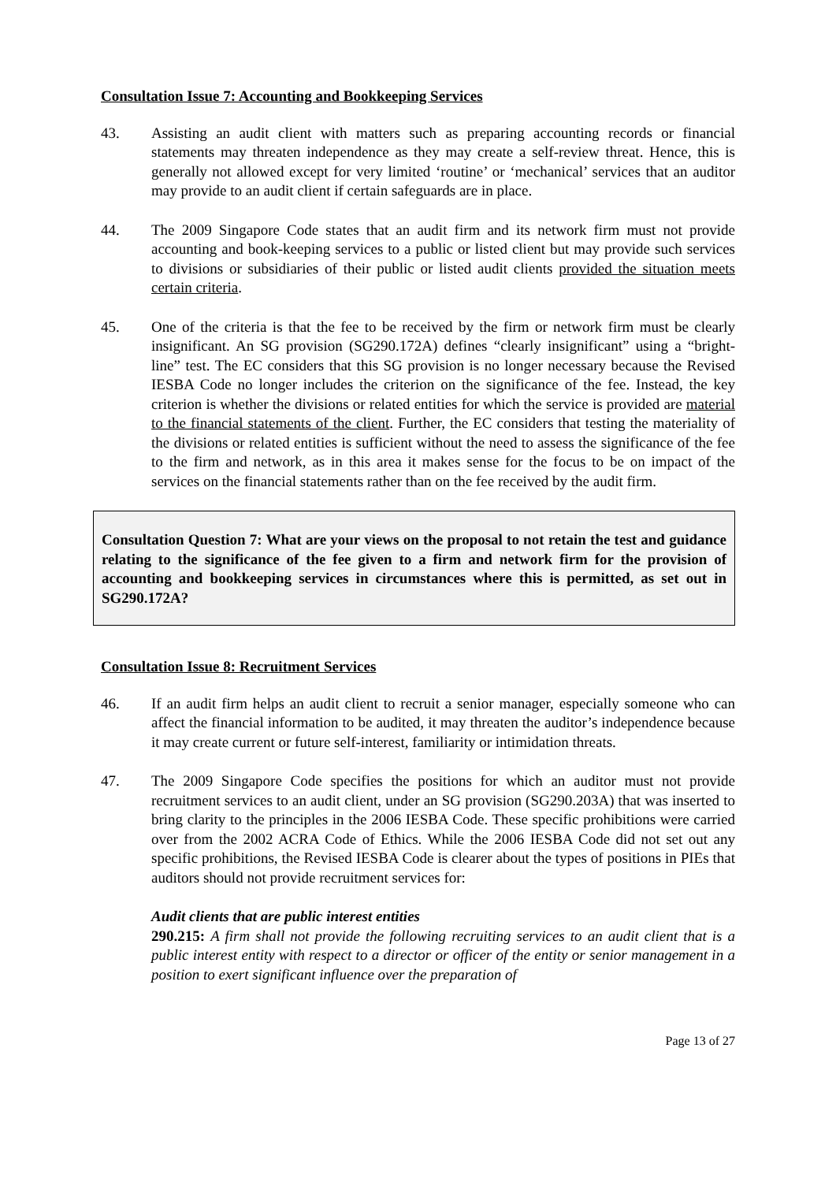Consultation Issue 7: Accounting and Bookkeeping Services
43. Assisting an audit client with matters such as preparing accounting records or financial statements may threaten independence as they may create a self-review threat. Hence, this is generally not allowed except for very limited ‘routine’ or ‘mechanical’ services that an auditor may provide to an audit client if certain safeguards are in place.
44. The 2009 Singapore Code states that an audit firm and its network firm must not provide accounting and book-keeping services to a public or listed client but may provide such services to divisions or subsidiaries of their public or listed audit clients provided the situation meets certain criteria.
45. One of the criteria is that the fee to be received by the firm or network firm must be clearly insignificant. An SG provision (SG290.172A) defines “clearly insignificant” using a “bright-line” test. The EC considers that this SG provision is no longer necessary because the Revised IESBA Code no longer includes the criterion on the significance of the fee. Instead, the key criterion is whether the divisions or related entities for which the service is provided are material to the financial statements of the client. Further, the EC considers that testing the materiality of the divisions or related entities is sufficient without the need to assess the significance of the fee to the firm and network, as in this area it makes sense for the focus to be on impact of the services on the financial statements rather than on the fee received by the audit firm.
Consultation Question 7: What are your views on the proposal to not retain the test and guidance relating to the significance of the fee given to a firm and network firm for the provision of accounting and bookkeeping services in circumstances where this is permitted, as set out in SG290.172A?
Consultation Issue 8: Recruitment Services
46. If an audit firm helps an audit client to recruit a senior manager, especially someone who can affect the financial information to be audited, it may threaten the auditor’s independence because it may create current or future self-interest, familiarity or intimidation threats.
47. The 2009 Singapore Code specifies the positions for which an auditor must not provide recruitment services to an audit client, under an SG provision (SG290.203A) that was inserted to bring clarity to the principles in the 2006 IESBA Code. These specific prohibitions were carried over from the 2002 ACRA Code of Ethics. While the 2006 IESBA Code did not set out any specific prohibitions, the Revised IESBA Code is clearer about the types of positions in PIEs that auditors should not provide recruitment services for:
Audit clients that are public interest entities
290.215: A firm shall not provide the following recruiting services to an audit client that is a public interest entity with respect to a director or officer of the entity or senior management in a position to exert significant influence over the preparation of
Page 13 of 27